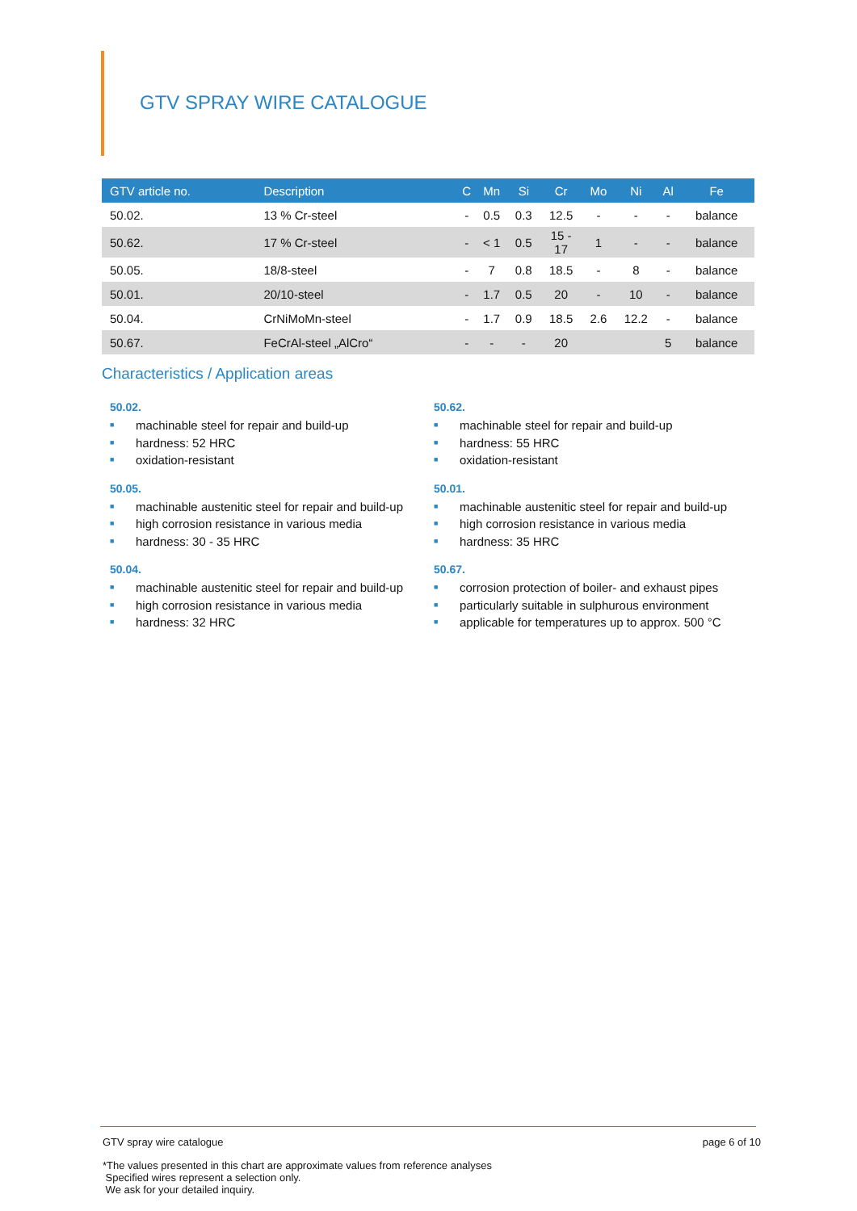GTV SPRAY WIRE CATALOGUE
| GTV article no. | Description | C | Mn | Si | Cr | Mo | Ni | Al | Fe |
| --- | --- | --- | --- | --- | --- | --- | --- | --- | --- |
| 50.02. | 13 % Cr-steel | - | 0.5 | 0.3 | 12.5 | - | - | - | balance |
| 50.62. | 17 % Cr-steel | - | < 1 | 0.5 | 15 - 17 | 1 | - | - | balance |
| 50.05. | 18/8-steel | - | 7 | 0.8 | 18.5 | - | 8 | - | balance |
| 50.01. | 20/10-steel | - | 1.7 | 0.5 | 20 | - | 10 | - | balance |
| 50.04. | CrNiMoMn-steel | - | 1.7 | 0.9 | 18.5 | 2.6 | 12.2 | - | balance |
| 50.67. | FeCrAl-steel „AlCro“ | - | - | - | 20 | | | 5 | balance |
Characteristics / Application areas
50.02.
■ machinable steel for repair and build-up
■ hardness: 52 HRC
■ oxidation-resistant
50.62.
■ machinable steel for repair and build-up
■ hardness: 55 HRC
■ oxidation-resistant
50.05.
■ machinable austenitic steel for repair and build-up
■ high corrosion resistance in various media
■ hardness: 30 - 35 HRC
50.01.
■ machinable austenitic steel for repair and build-up
■ high corrosion resistance in various media
■ hardness: 35 HRC
50.04.
■ machinable austenitic steel for repair and build-up
■ high corrosion resistance in various media
■ hardness: 32 HRC
50.67.
■ corrosion protection of boiler- and exhaust pipes
■ particularly suitable in sulphurous environment
■ applicable for temperatures up to approx. 500 °C
GTV spray wire catalogue page 6 of 10
*The values presented in this chart are approximate values from reference analyses
Specified wires represent a selection only.
We ask for your detailed inquiry.